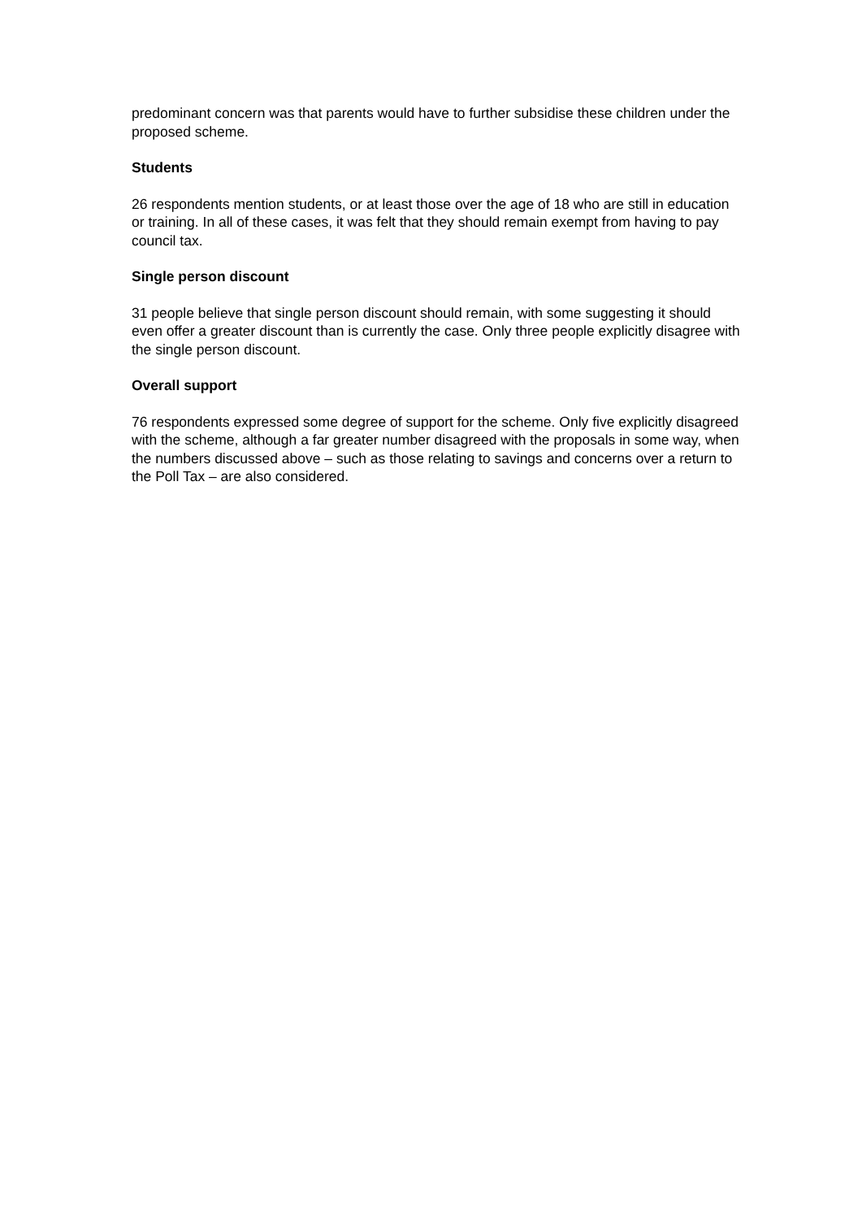predominant concern was that parents would have to further subsidise these children under the proposed scheme.
Students
26 respondents mention students, or at least those over the age of 18 who are still in education or training. In all of these cases, it was felt that they should remain exempt from having to pay council tax.
Single person discount
31 people believe that single person discount should remain, with some suggesting it should even offer a greater discount than is currently the case. Only three people explicitly disagree with the single person discount.
Overall support
76 respondents expressed some degree of support for the scheme. Only five explicitly disagreed with the scheme, although a far greater number disagreed with the proposals in some way, when the numbers discussed above – such as those relating to savings and concerns over a return to the Poll Tax – are also considered.